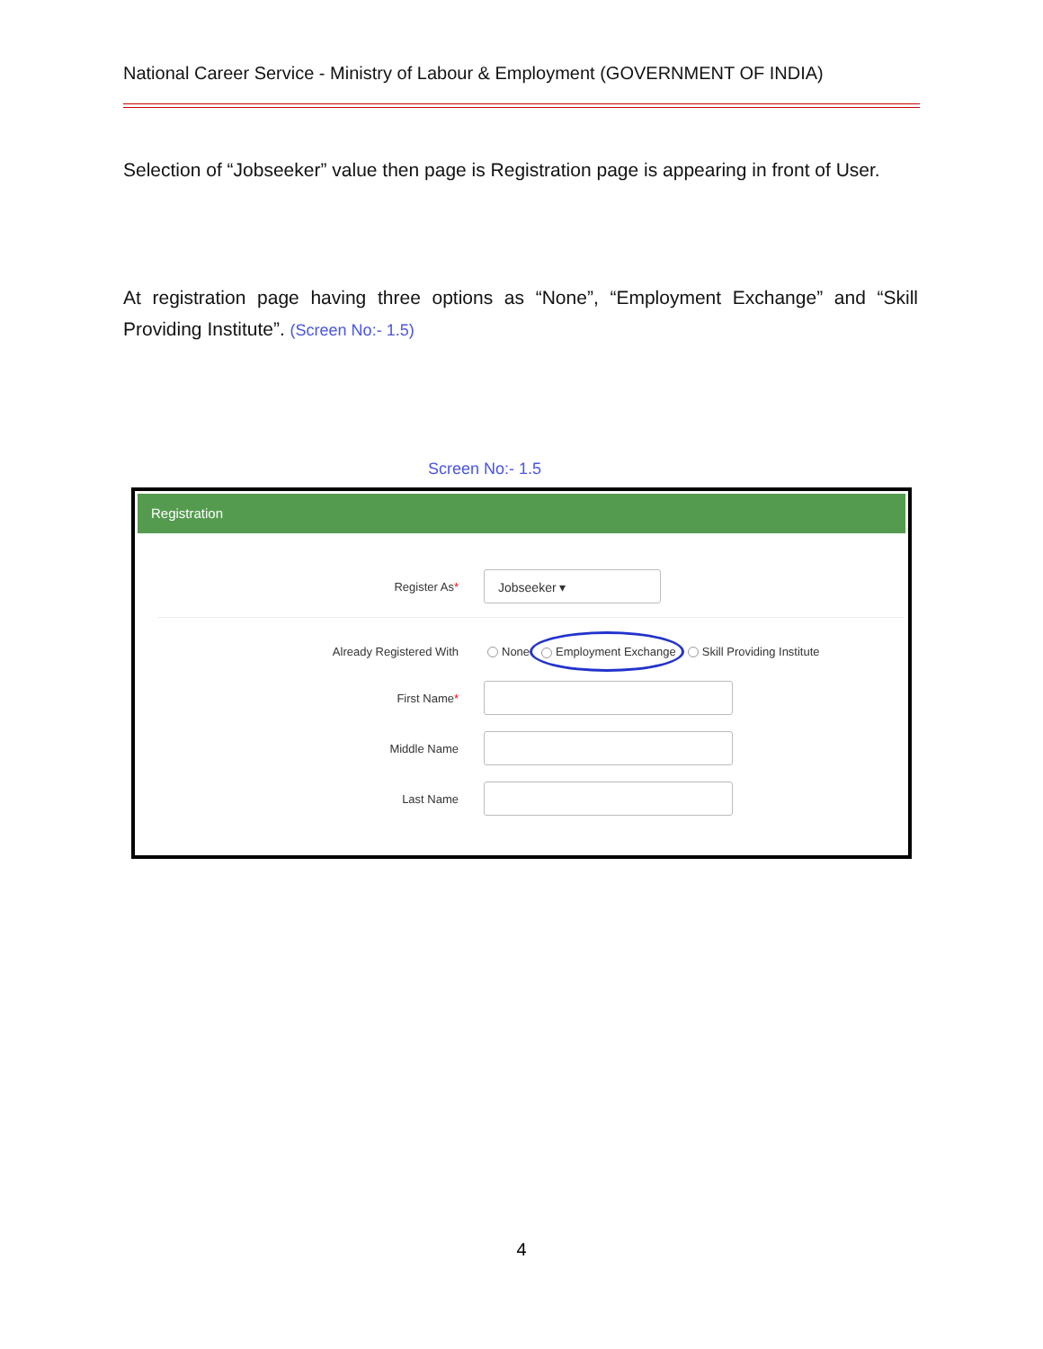National Career Service - Ministry of Labour & Employment (GOVERNMENT OF INDIA)
Selection of “Jobseeker” value then page is Registration page is appearing in front of User.
At registration page having three options as “None”, “Employment Exchange” and “Skill Providing Institute”. (Screen No:- 1.5)
Screen No:- 1.5
Registration
Register As*
Jobseeker ▾
Already Registered With
None Employment Exchange Skill Providing Institute
First Name*
Middle Name
Last Name
4